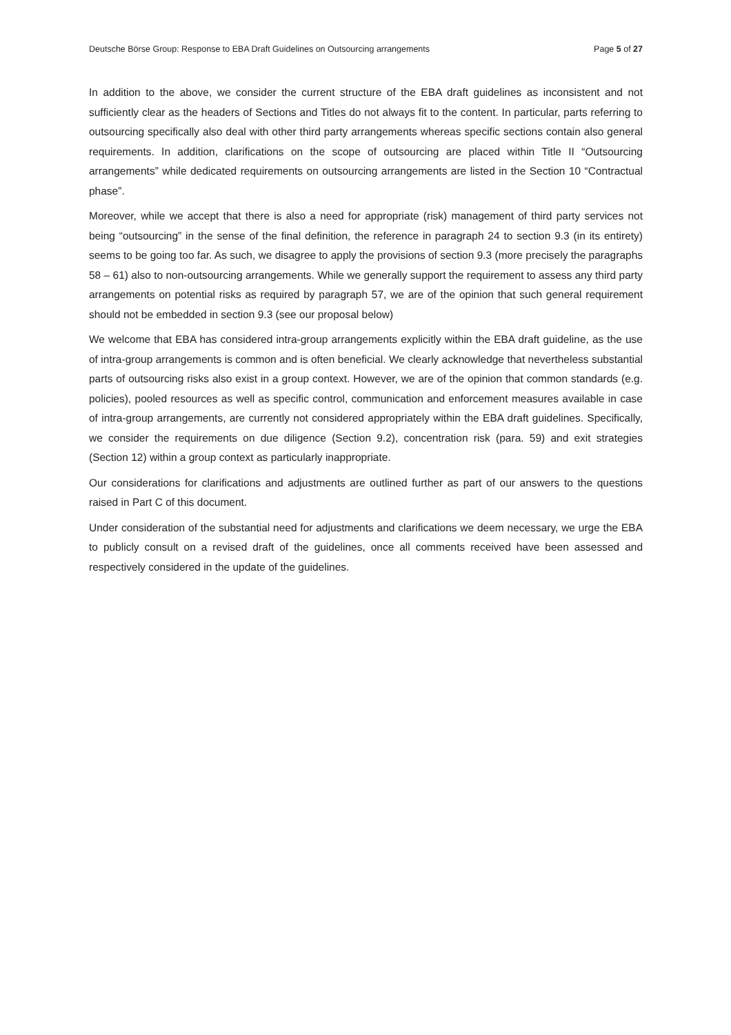Deutsche Börse Group: Response to EBA Draft Guidelines on Outsourcing arrangements Page 5 of 27
In addition to the above, we consider the current structure of the EBA draft guidelines as inconsistent and not sufficiently clear as the headers of Sections and Titles do not always fit to the content. In particular, parts referring to outsourcing specifically also deal with other third party arrangements whereas specific sections contain also general requirements. In addition, clarifications on the scope of outsourcing are placed within Title II “Outsourcing arrangements” while dedicated requirements on outsourcing arrangements are listed in the Section 10 “Contractual phase”.
Moreover, while we accept that there is also a need for appropriate (risk) management of third party services not being “outsourcing” in the sense of the final definition, the reference in paragraph 24 to section 9.3 (in its entirety) seems to be going too far. As such, we disagree to apply the provisions of section 9.3 (more precisely the paragraphs 58 – 61) also to non-outsourcing arrangements. While we generally support the requirement to assess any third party arrangements on potential risks as required by paragraph 57, we are of the opinion that such general requirement should not be embedded in section 9.3 (see our proposal below)
We welcome that EBA has considered intra-group arrangements explicitly within the EBA draft guideline, as the use of intra-group arrangements is common and is often beneficial. We clearly acknowledge that nevertheless substantial parts of outsourcing risks also exist in a group context. However, we are of the opinion that common standards (e.g. policies), pooled resources as well as specific control, communication and enforcement measures available in case of intra-group arrangements, are currently not considered appropriately within the EBA draft guidelines. Specifically, we consider the requirements on due diligence (Section 9.2), concentration risk (para. 59) and exit strategies (Section 12) within a group context as particularly inappropriate.
Our considerations for clarifications and adjustments are outlined further as part of our answers to the questions raised in Part C of this document.
Under consideration of the substantial need for adjustments and clarifications we deem necessary, we urge the EBA to publicly consult on a revised draft of the guidelines, once all comments received have been assessed and respectively considered in the update of the guidelines.